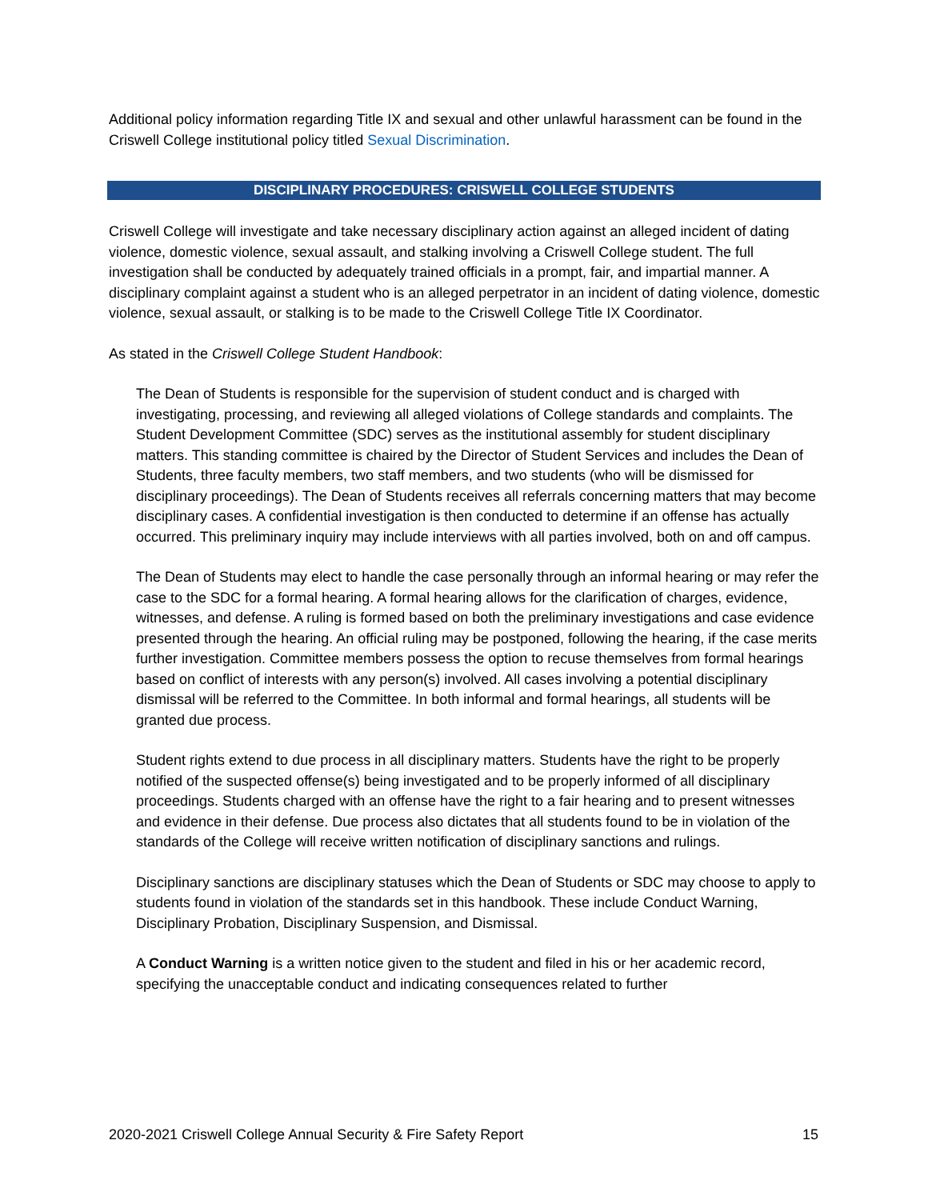Additional policy information regarding Title IX and sexual and other unlawful harassment can be found in the Criswell College institutional policy titled Sexual Discrimination.
DISCIPLINARY PROCEDURES: CRISWELL COLLEGE STUDENTS
Criswell College will investigate and take necessary disciplinary action against an alleged incident of dating violence, domestic violence, sexual assault, and stalking involving a Criswell College student. The full investigation shall be conducted by adequately trained officials in a prompt, fair, and impartial manner. A disciplinary complaint against a student who is an alleged perpetrator in an incident of dating violence, domestic violence, sexual assault, or stalking is to be made to the Criswell College Title IX Coordinator.
As stated in the Criswell College Student Handbook:
The Dean of Students is responsible for the supervision of student conduct and is charged with investigating, processing, and reviewing all alleged violations of College standards and complaints. The Student Development Committee (SDC) serves as the institutional assembly for student disciplinary matters. This standing committee is chaired by the Director of Student Services and includes the Dean of Students, three faculty members, two staff members, and two students (who will be dismissed for disciplinary proceedings). The Dean of Students receives all referrals concerning matters that may become disciplinary cases. A confidential investigation is then conducted to determine if an offense has actually occurred. This preliminary inquiry may include interviews with all parties involved, both on and off campus.
The Dean of Students may elect to handle the case personally through an informal hearing or may refer the case to the SDC for a formal hearing. A formal hearing allows for the clarification of charges, evidence, witnesses, and defense. A ruling is formed based on both the preliminary investigations and case evidence presented through the hearing. An official ruling may be postponed, following the hearing, if the case merits further investigation. Committee members possess the option to recuse themselves from formal hearings based on conflict of interests with any person(s) involved. All cases involving a potential disciplinary dismissal will be referred to the Committee. In both informal and formal hearings, all students will be granted due process.
Student rights extend to due process in all disciplinary matters. Students have the right to be properly notified of the suspected offense(s) being investigated and to be properly informed of all disciplinary proceedings. Students charged with an offense have the right to a fair hearing and to present witnesses and evidence in their defense. Due process also dictates that all students found to be in violation of the standards of the College will receive written notification of disciplinary sanctions and rulings.
Disciplinary sanctions are disciplinary statuses which the Dean of Students or SDC may choose to apply to students found in violation of the standards set in this handbook. These include Conduct Warning, Disciplinary Probation, Disciplinary Suspension, and Dismissal.
A Conduct Warning is a written notice given to the student and filed in his or her academic record, specifying the unacceptable conduct and indicating consequences related to further
2020-2021 Criswell College Annual Security & Fire Safety Report 15